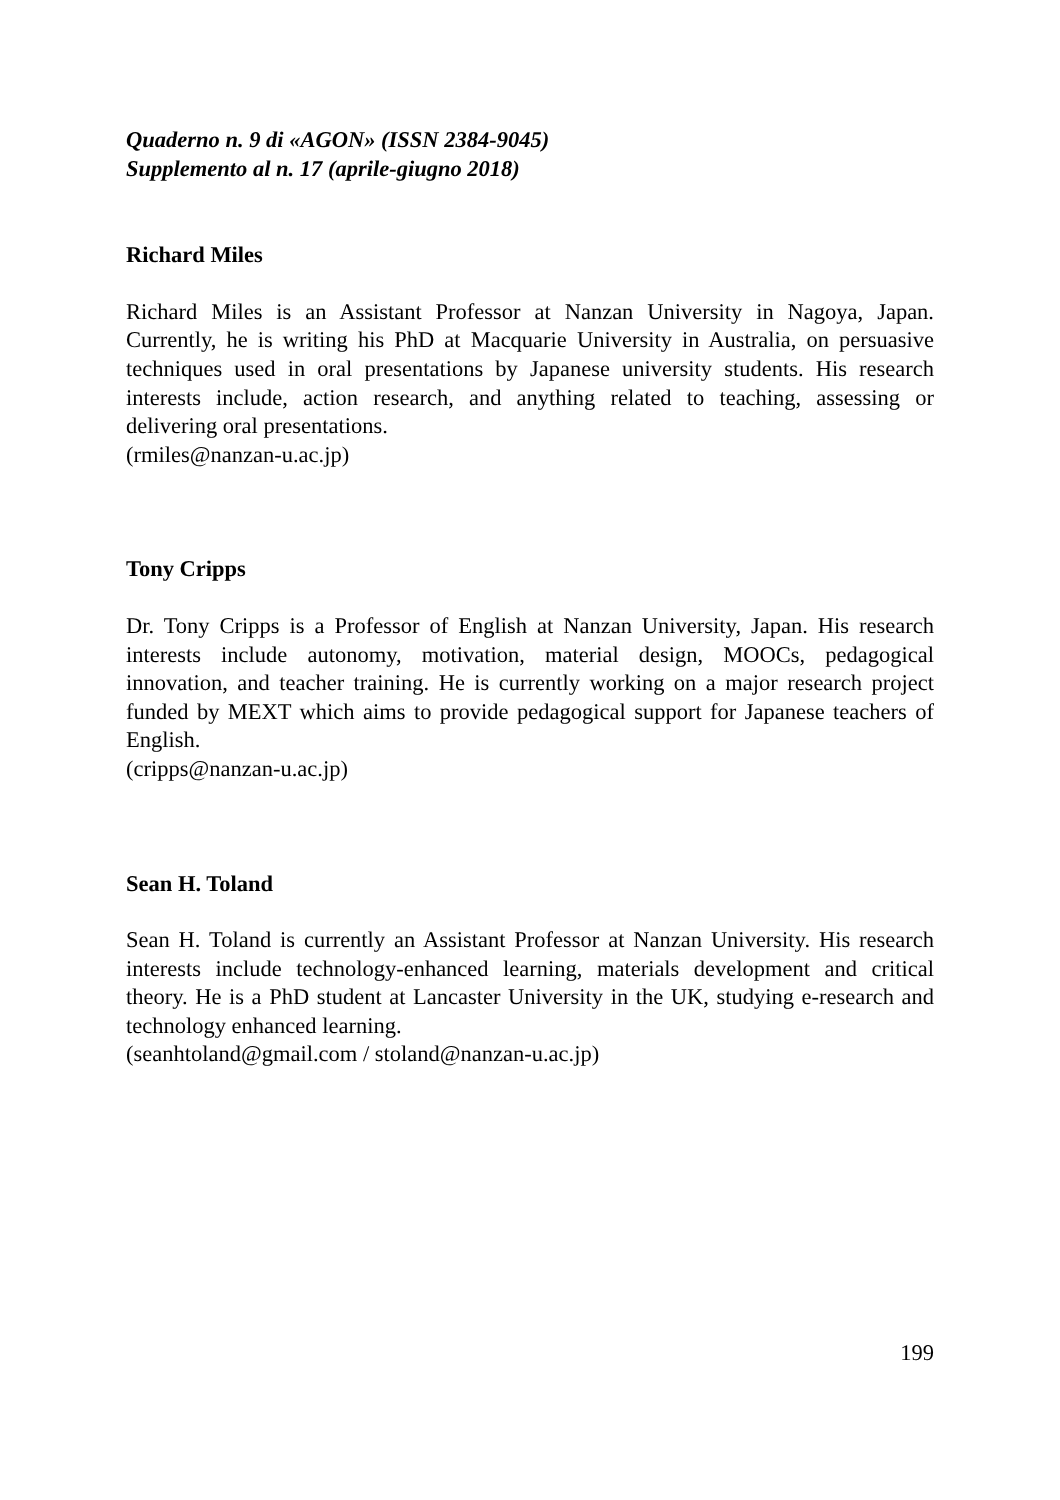Quaderno n. 9 di «AGON» (ISSN 2384-9045)
Supplemento al n. 17 (aprile-giugno 2018)
Richard Miles
Richard Miles is an Assistant Professor at Nanzan University in Nagoya, Japan. Currently, he is writing his PhD at Macquarie University in Australia, on persuasive techniques used in oral presentations by Japanese university students. His research interests include, action research, and anything related to teaching, assessing or delivering oral presentations.
(rmiles@nanzan-u.ac.jp)
Tony Cripps
Dr. Tony Cripps is a Professor of English at Nanzan University, Japan. His research interests include autonomy, motivation, material design, MOOCs, pedagogical innovation, and teacher training. He is currently working on a major research project funded by MEXT which aims to provide pedagogical support for Japanese teachers of English.
(cripps@nanzan-u.ac.jp)
Sean H. Toland
Sean H. Toland is currently an Assistant Professor at Nanzan University. His research interests include technology-enhanced learning, materials development and critical theory. He is a PhD student at Lancaster University in the UK, studying e-research and technology enhanced learning.
(seanhtoland@gmail.com / stoland@nanzan-u.ac.jp)
199